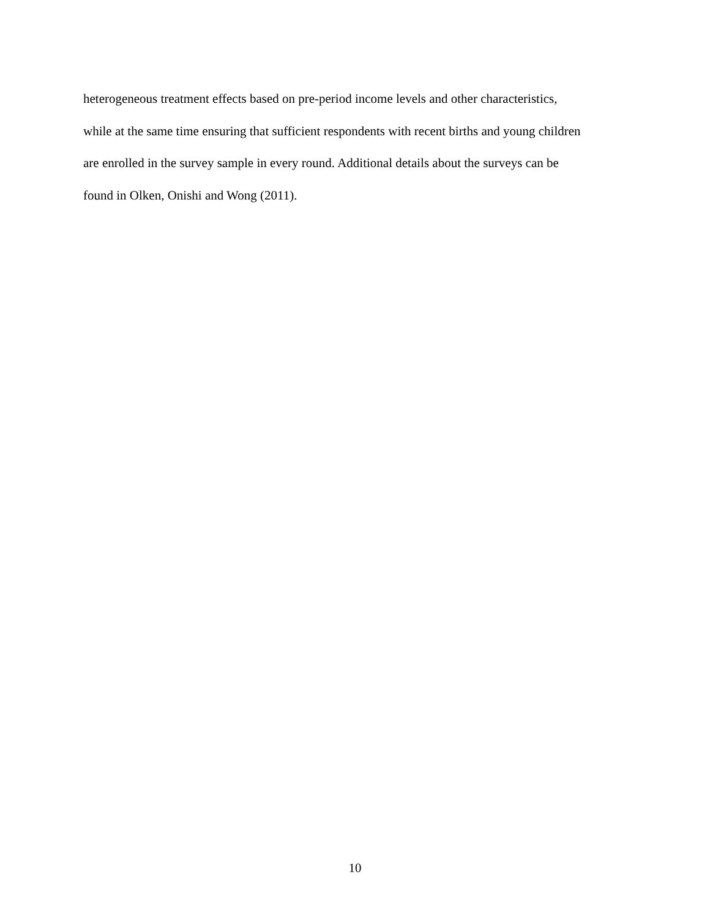heterogeneous treatment effects based on pre-period income levels and other characteristics,
while at the same time ensuring that sufficient respondents with recent births and young children
are enrolled in the survey sample in every round. Additional details about the surveys can be
found in Olken, Onishi and Wong (2011).
10